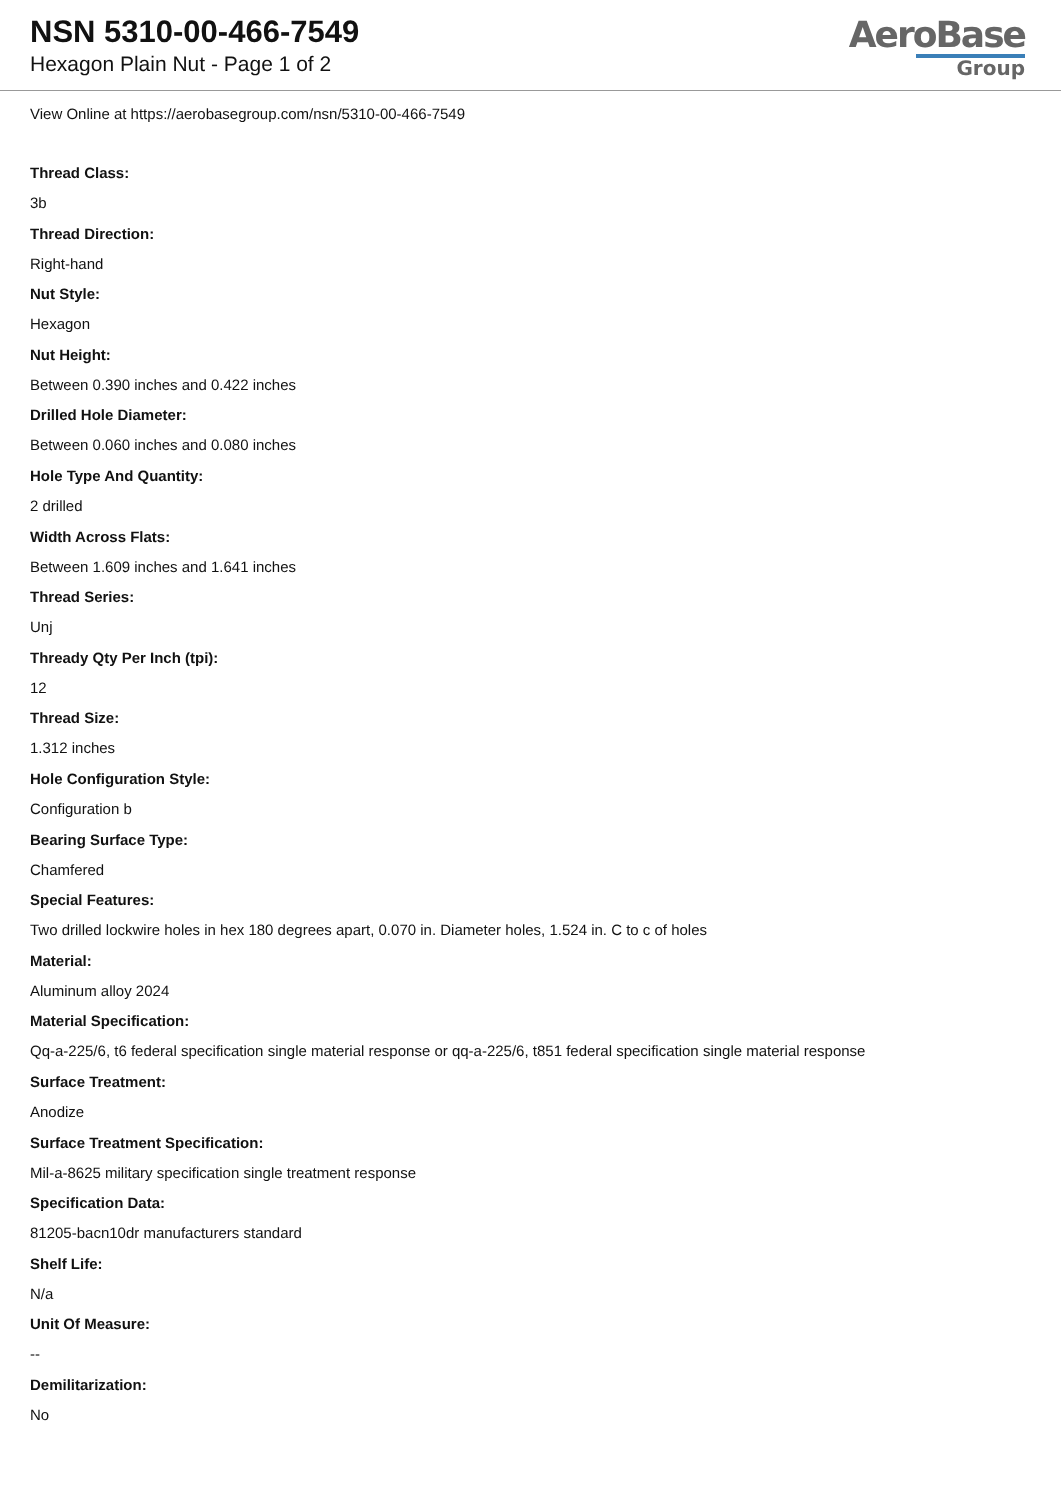NSN 5310-00-466-7549
Hexagon Plain Nut - Page 1 of 2
AeroBase
Group
View Online at https://aerobasegroup.com/nsn/5310-00-466-7549
Thread Class:
3b
Thread Direction:
Right-hand
Nut Style:
Hexagon
Nut Height:
Between 0.390 inches and 0.422 inches
Drilled Hole Diameter:
Between 0.060 inches and 0.080 inches
Hole Type And Quantity:
2 drilled
Width Across Flats:
Between 1.609 inches and 1.641 inches
Thread Series:
Unj
Thready Qty Per Inch (tpi):
12
Thread Size:
1.312 inches
Hole Configuration Style:
Configuration b
Bearing Surface Type:
Chamfered
Special Features:
Two drilled lockwire holes in hex 180 degrees apart, 0.070 in. Diameter holes, 1.524 in. C to c of holes
Material:
Aluminum alloy 2024
Material Specification:
Qq-a-225/6, t6 federal specification single material response or qq-a-225/6, t851 federal specification single material response
Surface Treatment:
Anodize
Surface Treatment Specification:
Mil-a-8625 military specification single treatment response
Specification Data:
81205-bacn10dr manufacturers standard
Shelf Life:
N/a
Unit Of Measure:
--
Demilitarization:
No